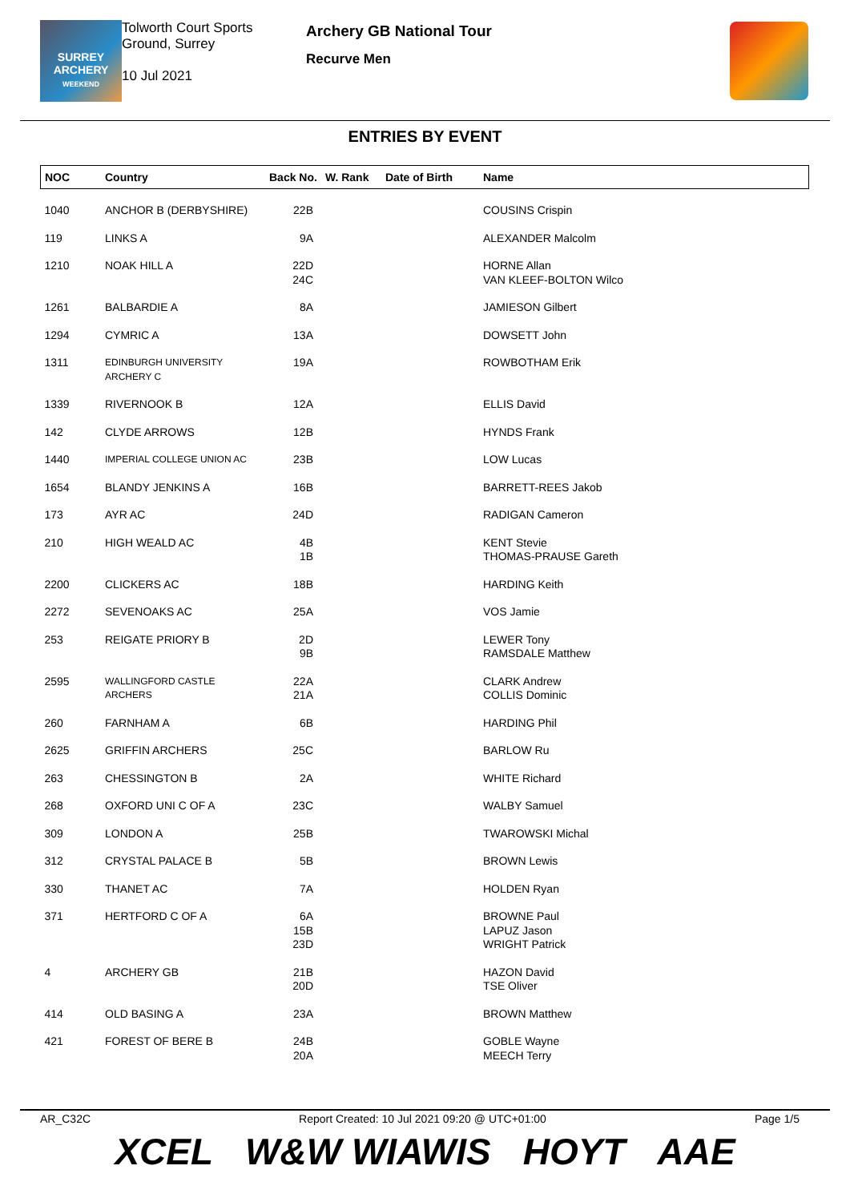SURREY
ARCHERY
WEEKEND
Tolworth Court Sports Ground, Surrey
10 Jul 2021
Archery GB National Tour
Recurve Men
ENTRIES BY EVENT
| NOC | Country | Back No. | W. Rank | Date of Birth | Name |
| --- | --- | --- | --- | --- | --- |
| 1040 | ANCHOR B (DERBYSHIRE) | 22B | | | COUSINS Crispin |
| 119 | LINKS A | 9A | | | ALEXANDER Malcolm |
| 1210 | NOAK HILL A | 22D 24C | | | HORNE Allan VAN KLEEF-BOLTON Wilco |
| 1261 | BALBARDIE A | 8A | | | JAMIESON Gilbert |
| 1294 | CYMRIC A | 13A | | | DOWSETT John |
| 1311 | EDINBURGH UNIVERSITY ARCHERY C | 19A | | | ROWBOTHAM Erik |
| 1339 | RIVERNOOK B | 12A | | | ELLIS David |
| 142 | CLYDE ARROWS | 12B | | | HYNDS Frank |
| 1440 | IMPERIAL COLLEGE UNION AC | 23B | | | LOW Lucas |
| 1654 | BLANDY JENKINS A | 16B | | | BARRETT-REES Jakob |
| 173 | AYR AC | 24D | | | RADIGAN Cameron |
| 210 | HIGH WEALD AC | 4B 1B | | | KENT Stevie THOMAS-PRAUSE Gareth |
| 2200 | CLICKERS AC | 18B | | | HARDING Keith |
| 2272 | SEVENOAKS AC | 25A | | | VOS Jamie |
| 253 | REIGATE PRIORY B | 2D 9B | | | LEWER Tony RAMSDALE Matthew |
| 2595 | WALLINGFORD CASTLE ARCHERS | 22A 21A | | | CLARK Andrew COLLIS Dominic |
| 260 | FARNHAM A | 6B | | | HARDING Phil |
| 2625 | GRIFFIN ARCHERS | 25C | | | BARLOW Ru |
| 263 | CHESSINGTON B | 2A | | | WHITE Richard |
| 268 | OXFORD UNI C OF A | 23C | | | WALBY Samuel |
| 309 | LONDON A | 25B | | | TWAROWSKI Michal |
| 312 | CRYSTAL PALACE B | 5B | | | BROWN Lewis |
| 330 | THANET AC | 7A | | | HOLDEN Ryan |
| 371 | HERTFORD C OF A | 6A 15B 23D | | | BROWNE Paul LAPUZ Jason WRIGHT Patrick |
| 4 | ARCHERY GB | 21B 20D | | | HAZON David TSE Oliver |
| 414 | OLD BASING A | 23A | | | BROWN Matthew |
| 421 | FOREST OF BERE B | 24B 20A | | | GOBLE Wayne MEECH Terry |
AR_C32C Report Created: 10 Jul 2021 09:20 @ UTC+01:00 Page 1/5
XCEL W&W WIAWIS HOYT AAE